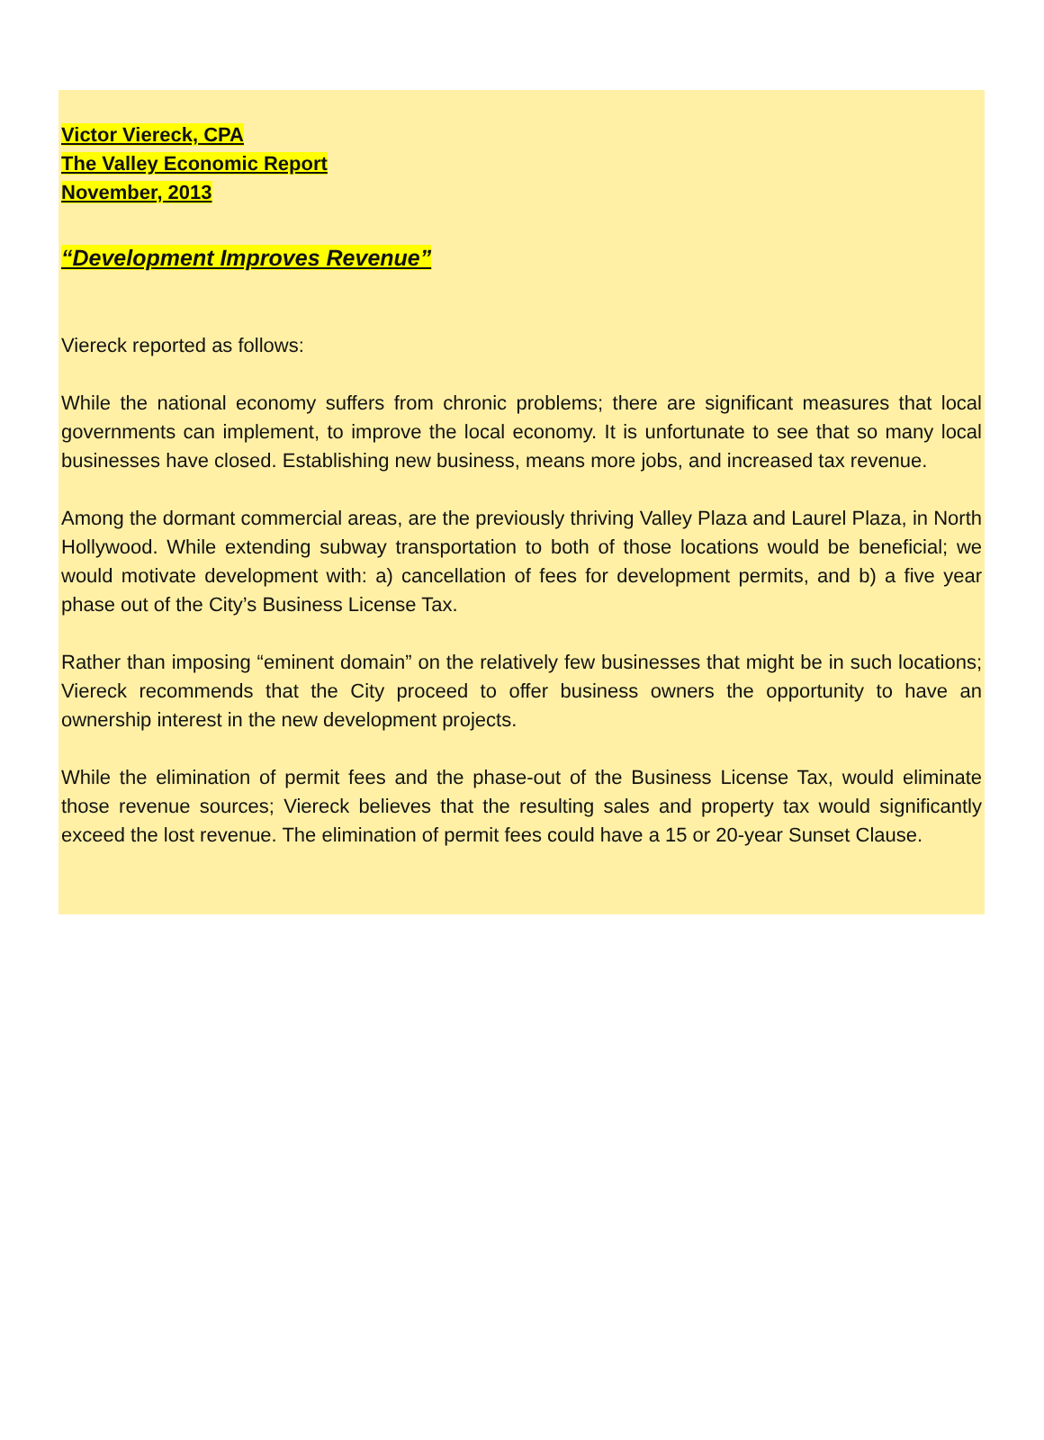Victor Viereck, CPA
The Valley Economic Report
November, 2013
“Development Improves Revenue”
Viereck reported as follows:
While the national economy suffers from chronic problems; there are significant measures that local governments can implement, to improve the local economy. It is unfortunate to see that so many local businesses have closed. Establishing new business, means more jobs, and increased tax revenue.
Among the dormant commercial areas, are the previously thriving Valley Plaza and Laurel Plaza, in North Hollywood. While extending subway transportation to both of those locations would be beneficial; we would motivate development with: a) cancellation of fees for development permits, and b) a five year phase out of the City’s Business License Tax.
Rather than imposing “eminent domain” on the relatively few businesses that might be in such locations; Viereck recommends that the City proceed to offer business owners the opportunity to have an ownership interest in the new development projects.
While the elimination of permit fees and the phase-out of the Business License Tax, would eliminate those revenue sources; Viereck believes that the resulting sales and property tax would significantly exceed the lost revenue. The elimination of permit fees could have a 15 or 20-year Sunset Clause.